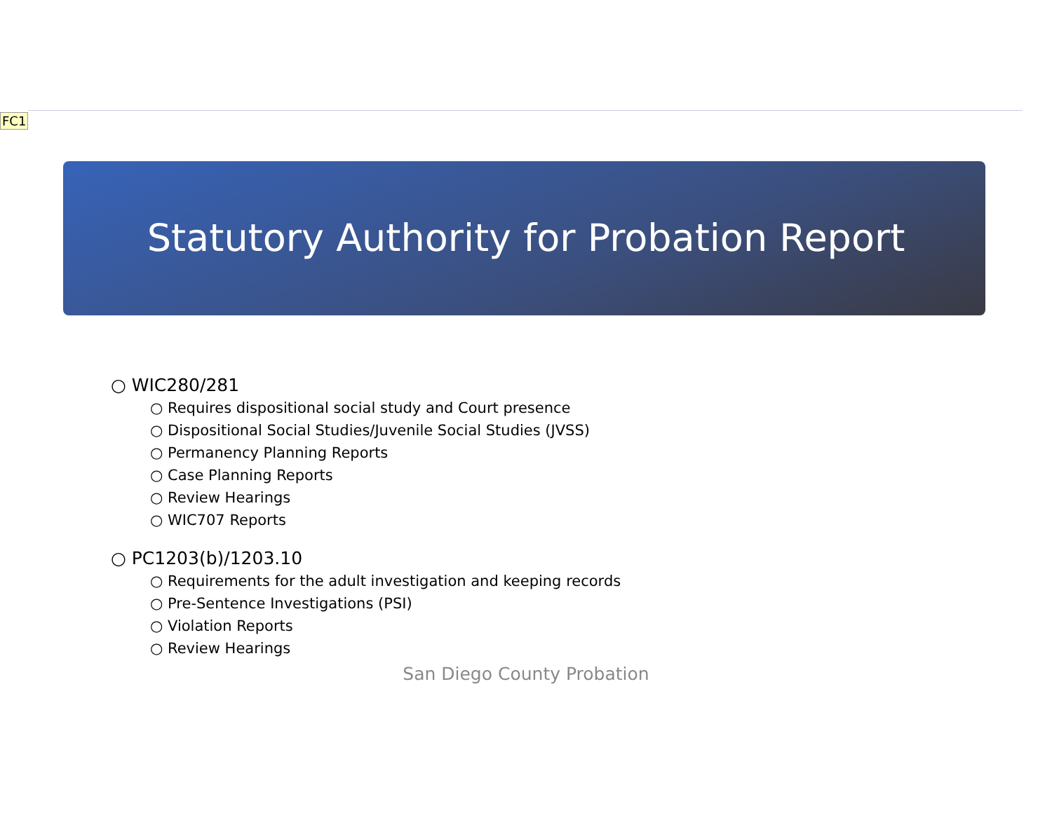FC1
Statutory Authority for Probation Report
○ WIC280/281
○ Requires dispositional social study and Court presence
○ Dispositional Social Studies/Juvenile Social Studies (JVSS)
○ Permanency Planning Reports
○ Case Planning Reports
○ Review Hearings
○ WIC707 Reports
○ PC1203(b)/1203.10
○ Requirements for the adult investigation and keeping records
○ Pre-Sentence Investigations (PSI)
○ Violation Reports
○ Review Hearings
San Diego County Probation